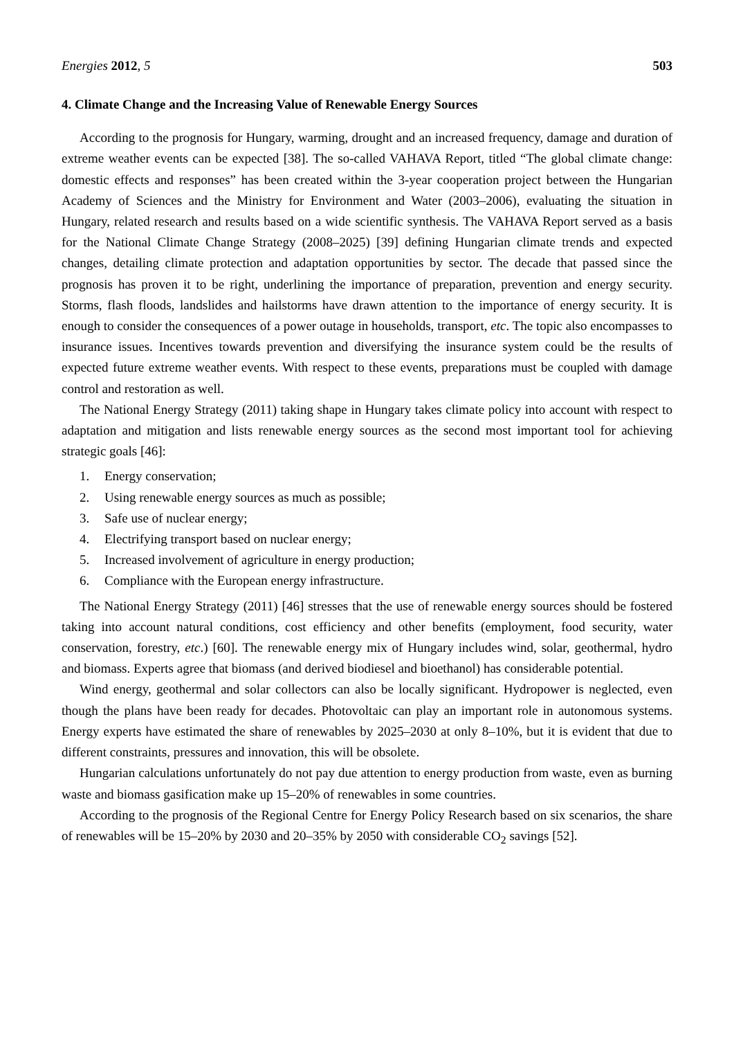Energies 2012, 5 503
4. Climate Change and the Increasing Value of Renewable Energy Sources
According to the prognosis for Hungary, warming, drought and an increased frequency, damage and duration of extreme weather events can be expected [38]. The so-called VAHAVA Report, titled “The global climate change: domestic effects and responses” has been created within the 3-year cooperation project between the Hungarian Academy of Sciences and the Ministry for Environment and Water (2003–2006), evaluating the situation in Hungary, related research and results based on a wide scientific synthesis. The VAHAVA Report served as a basis for the National Climate Change Strategy (2008–2025) [39] defining Hungarian climate trends and expected changes, detailing climate protection and adaptation opportunities by sector. The decade that passed since the prognosis has proven it to be right, underlining the importance of preparation, prevention and energy security. Storms, flash floods, landslides and hailstorms have drawn attention to the importance of energy security. It is enough to consider the consequences of a power outage in households, transport, etc. The topic also encompasses to insurance issues. Incentives towards prevention and diversifying the insurance system could be the results of expected future extreme weather events. With respect to these events, preparations must be coupled with damage control and restoration as well.
The National Energy Strategy (2011) taking shape in Hungary takes climate policy into account with respect to adaptation and mitigation and lists renewable energy sources as the second most important tool for achieving strategic goals [46]:
1. Energy conservation;
2. Using renewable energy sources as much as possible;
3. Safe use of nuclear energy;
4. Electrifying transport based on nuclear energy;
5. Increased involvement of agriculture in energy production;
6. Compliance with the European energy infrastructure.
The National Energy Strategy (2011) [46] stresses that the use of renewable energy sources should be fostered taking into account natural conditions, cost efficiency and other benefits (employment, food security, water conservation, forestry, etc.) [60]. The renewable energy mix of Hungary includes wind, solar, geothermal, hydro and biomass. Experts agree that biomass (and derived biodiesel and bioethanol) has considerable potential.
Wind energy, geothermal and solar collectors can also be locally significant. Hydropower is neglected, even though the plans have been ready for decades. Photovoltaic can play an important role in autonomous systems. Energy experts have estimated the share of renewables by 2025–2030 at only 8–10%, but it is evident that due to different constraints, pressures and innovation, this will be obsolete.
Hungarian calculations unfortunately do not pay due attention to energy production from waste, even as burning waste and biomass gasification make up 15–20% of renewables in some countries.
According to the prognosis of the Regional Centre for Energy Policy Research based on six scenarios, the share of renewables will be 15–20% by 2030 and 20–35% by 2050 with considerable CO<sub>2</sub> savings [52].